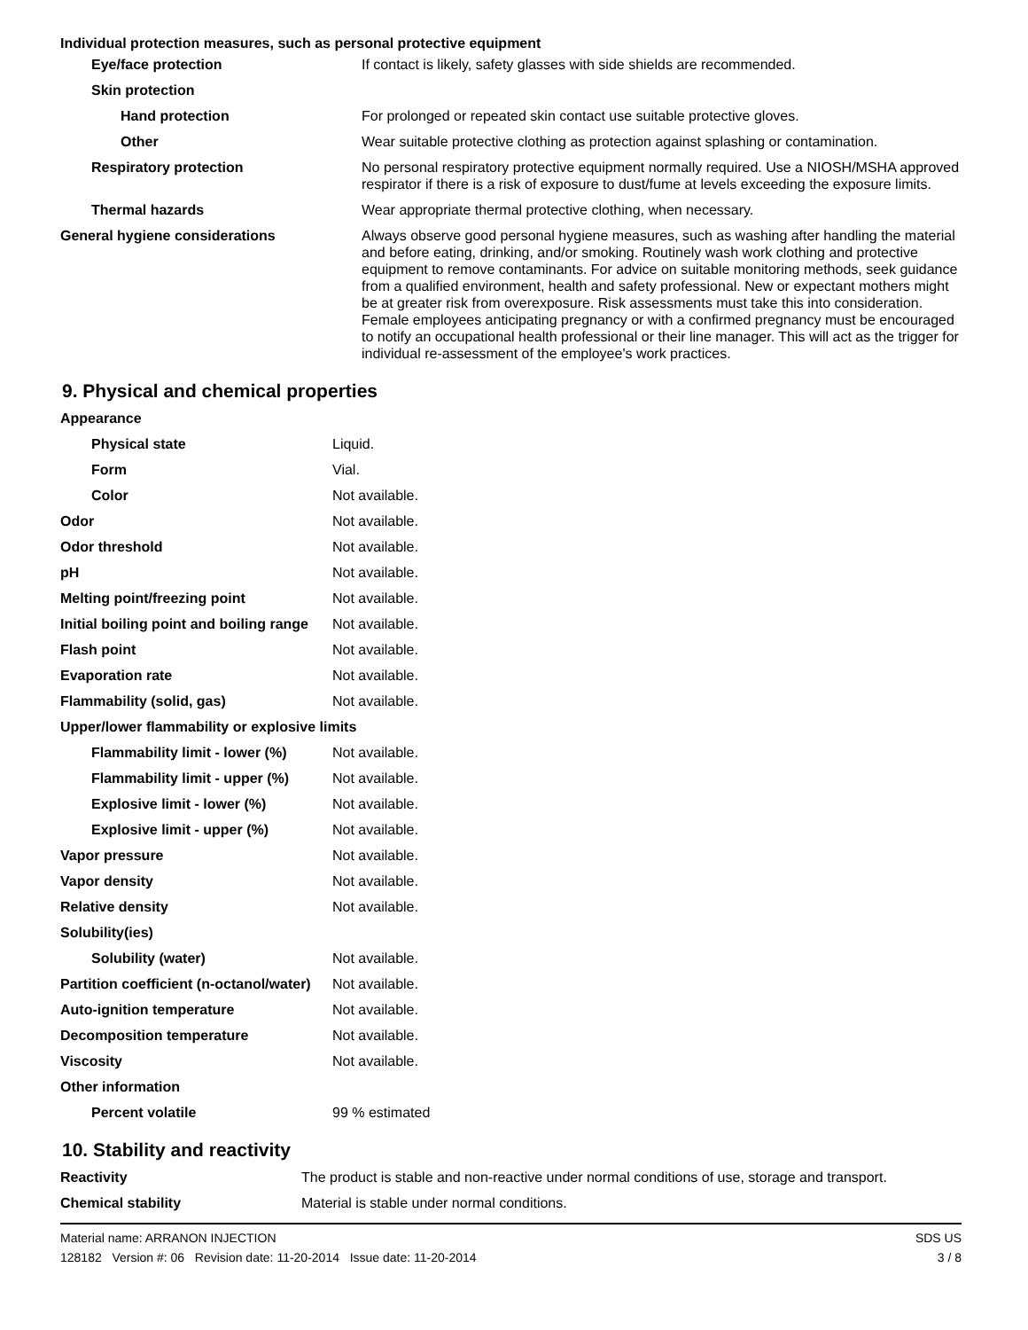Individual protection measures, such as personal protective equipment
| Eye/face protection | If contact is likely, safety glasses with side shields are recommended. |
| Skin protection | |
| Hand protection | For prolonged or repeated skin contact use suitable protective gloves. |
| Other | Wear suitable protective clothing as protection against splashing or contamination. |
| Respiratory protection | No personal respiratory protective equipment normally required. Use a NIOSH/MSHA approved respirator if there is a risk of exposure to dust/fume at levels exceeding the exposure limits. |
| Thermal hazards | Wear appropriate thermal protective clothing, when necessary. |
| General hygiene considerations | Always observe good personal hygiene measures, such as washing after handling the material and before eating, drinking, and/or smoking. Routinely wash work clothing and protective equipment to remove contaminants. For advice on suitable monitoring methods, seek guidance from a qualified environment, health and safety professional. New or expectant mothers might be at greater risk from overexposure. Risk assessments must take this into consideration. Female employees anticipating pregnancy or with a confirmed pregnancy must be encouraged to notify an occupational health professional or their line manager. This will act as the trigger for individual re-assessment of the employee's work practices. |
9. Physical and chemical properties
| Appearance | |
| Physical state | Liquid. |
| Form | Vial. |
| Color | Not available. |
| Odor | Not available. |
| Odor threshold | Not available. |
| pH | Not available. |
| Melting point/freezing point | Not available. |
| Initial boiling point and boiling range | Not available. |
| Flash point | Not available. |
| Evaporation rate | Not available. |
| Flammability (solid, gas) | Not available. |
| Upper/lower flammability or explosive limits | |
| Flammability limit - lower (%) | Not available. |
| Flammability limit - upper (%) | Not available. |
| Explosive limit - lower (%) | Not available. |
| Explosive limit - upper (%) | Not available. |
| Vapor pressure | Not available. |
| Vapor density | Not available. |
| Relative density | Not available. |
| Solubility(ies) | |
| Solubility (water) | Not available. |
| Partition coefficient (n-octanol/water) | Not available. |
| Auto-ignition temperature | Not available. |
| Decomposition temperature | Not available. |
| Viscosity | Not available. |
| Other information | |
| Percent volatile | 99 % estimated |
10. Stability and reactivity
| Reactivity | The product is stable and non-reactive under normal conditions of use, storage and transport. |
| Chemical stability | Material is stable under normal conditions. |
Material name: ARRANON INJECTION
128182 Version #: 06 Revision date: 11-20-2014 Issue date: 11-20-2014
SDS US
3 / 8